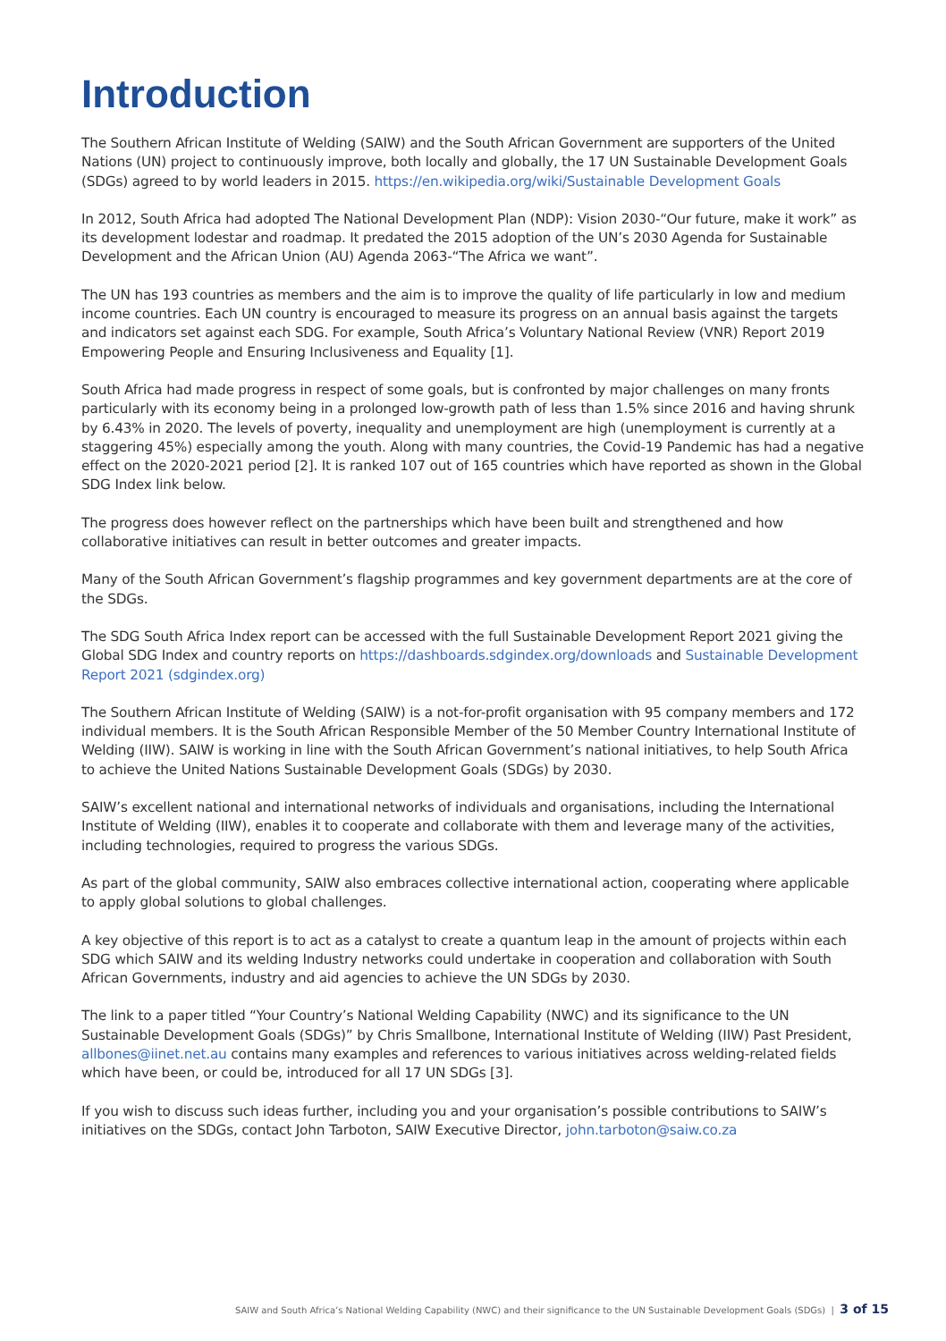Introduction
The Southern African Institute of Welding (SAIW) and the South African Government are supporters of the United Nations (UN) project to continuously improve, both locally and globally, the 17 UN Sustainable Development Goals (SDGs) agreed to by world leaders in 2015. https://en.wikipedia.org/wiki/Sustainable Development Goals
In 2012, South Africa had adopted The National Development Plan (NDP): Vision 2030-“Our future, make it work” as its development lodestar and roadmap. It predated the 2015 adoption of the UN’s 2030 Agenda for Sustainable Development and the African Union (AU) Agenda 2063-“The Africa we want”.
The UN has 193 countries as members and the aim is to improve the quality of life particularly in low and medium income countries. Each UN country is encouraged to measure its progress on an annual basis against the targets and indicators set against each SDG. For example, South Africa’s Voluntary National Review (VNR) Report 2019 Empowering People and Ensuring Inclusiveness and Equality [1].
South Africa had made progress in respect of some goals, but is confronted by major challenges on many fronts particularly with its economy being in a prolonged low-growth path of less than 1.5% since 2016 and having shrunk by 6.43% in 2020. The levels of poverty, inequality and unemployment are high (unemployment is currently at a staggering 45%) especially among the youth. Along with many countries, the Covid-19 Pandemic has had a negative effect on the 2020-2021 period [2]. It is ranked 107 out of 165 countries which have reported as shown in the Global SDG Index link below.
The progress does however reflect on the partnerships which have been built and strengthened and how collaborative initiatives can result in better outcomes and greater impacts.
Many of the South African Government’s flagship programmes and key government departments are at the core of the SDGs.
The SDG South Africa Index report can be accessed with the full Sustainable Development Report 2021 giving the Global SDG Index and country reports on https://dashboards.sdgindex.org/downloads and Sustainable Development Report 2021 (sdgindex.org)
The Southern African Institute of Welding (SAIW) is a not-for-profit organisation with 95 company members and 172 individual members. It is the South African Responsible Member of the 50 Member Country International Institute of Welding (IIW). SAIW is working in line with the South African Government’s national initiatives, to help South Africa to achieve the United Nations Sustainable Development Goals (SDGs) by 2030.
SAIW’s excellent national and international networks of individuals and organisations, including the International Institute of Welding (IIW), enables it to cooperate and collaborate with them and leverage many of the activities, including technologies, required to progress the various SDGs.
As part of the global community, SAIW also embraces collective international action, cooperating where applicable to apply global solutions to global challenges.
A key objective of this report is to act as a catalyst to create a quantum leap in the amount of projects within each SDG which SAIW and its welding Industry networks could undertake in cooperation and collaboration with South African Governments, industry and aid agencies to achieve the UN SDGs by 2030.
The link to a paper titled “Your Country’s National Welding Capability (NWC) and its significance to the UN Sustainable Development Goals (SDGs)” by Chris Smallbone, International Institute of Welding (IIW) Past President, allbones@iinet.net.au contains many examples and references to various initiatives across welding-related fields which have been, or could be, introduced for all 17 UN SDGs [3].
If you wish to discuss such ideas further, including you and your organisation’s possible contributions to SAIW’s initiatives on the SDGs, contact John Tarboton, SAIW Executive Director, john.tarboton@saiw.co.za
SAIW and South Africa’s National Welding Capability (NWC) and their significance to the UN Sustainable Development Goals (SDGs) | 3 of 15